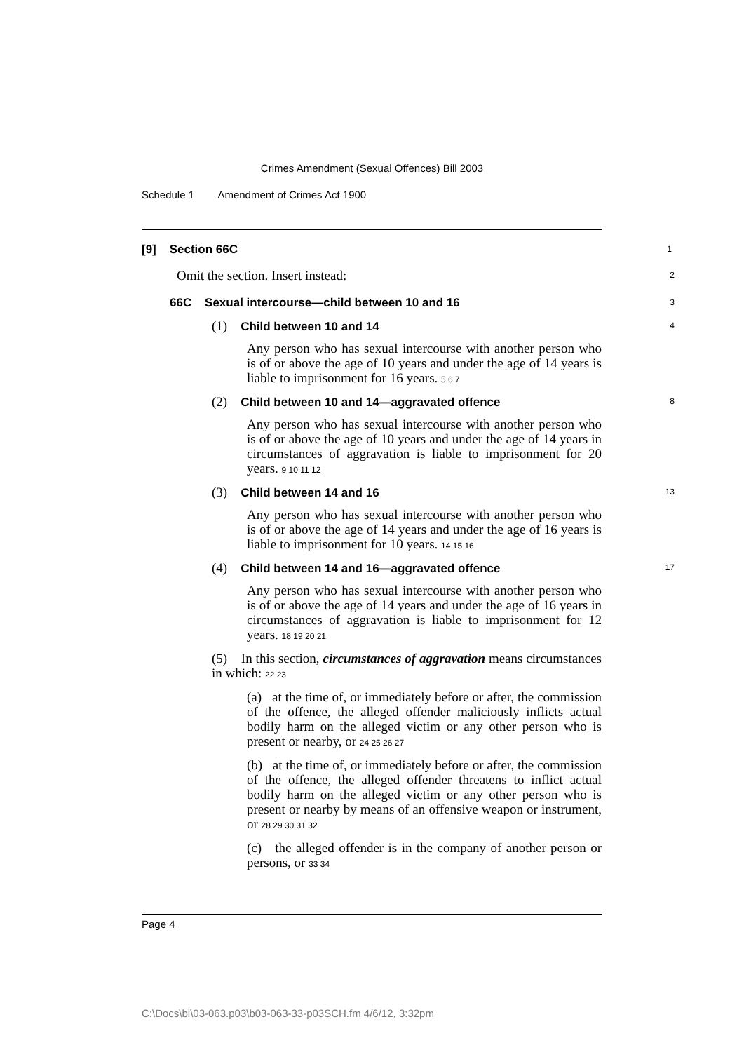Crimes Amendment (Sexual Offences) Bill 2003
Schedule 1 Amendment of Crimes Act 1900
[9] Section 66C
1
Omit the section. Insert instead:
2
66C Sexual intercourse—child between 10 and 16
3
(1) Child between 10 and 14
4
Any person who has sexual intercourse with another person who is of or above the age of 10 years and under the age of 14 years is liable to imprisonment for 16 years. 5 6 7
(2) Child between 10 and 14—aggravated offence
8
Any person who has sexual intercourse with another person who is of or above the age of 10 years and under the age of 14 years in circumstances of aggravation is liable to imprisonment for 20 years. 9 10 11 12
(3) Child between 14 and 16
13
Any person who has sexual intercourse with another person who is of or above the age of 14 years and under the age of 16 years is liable to imprisonment for 10 years. 14 15 16
(4) Child between 14 and 16—aggravated offence
17
Any person who has sexual intercourse with another person who is of or above the age of 14 years and under the age of 16 years in circumstances of aggravation is liable to imprisonment for 12 years. 18 19 20 21
(5) In this section, circumstances of aggravation means circumstances in which: 22 23
(a) at the time of, or immediately before or after, the commission of the offence, the alleged offender maliciously inflicts actual bodily harm on the alleged victim or any other person who is present or nearby, or 24 25 26 27
(b) at the time of, or immediately before or after, the commission of the offence, the alleged offender threatens to inflict actual bodily harm on the alleged victim or any other person who is present or nearby by means of an offensive weapon or instrument, or 28 29 30 31 32
(c) the alleged offender is in the company of another person or persons, or 33 34
Page 4
C:\Docs\bi\03-063.p03\b03-063-33-p03SCH.fm 4/6/12, 3:32pm